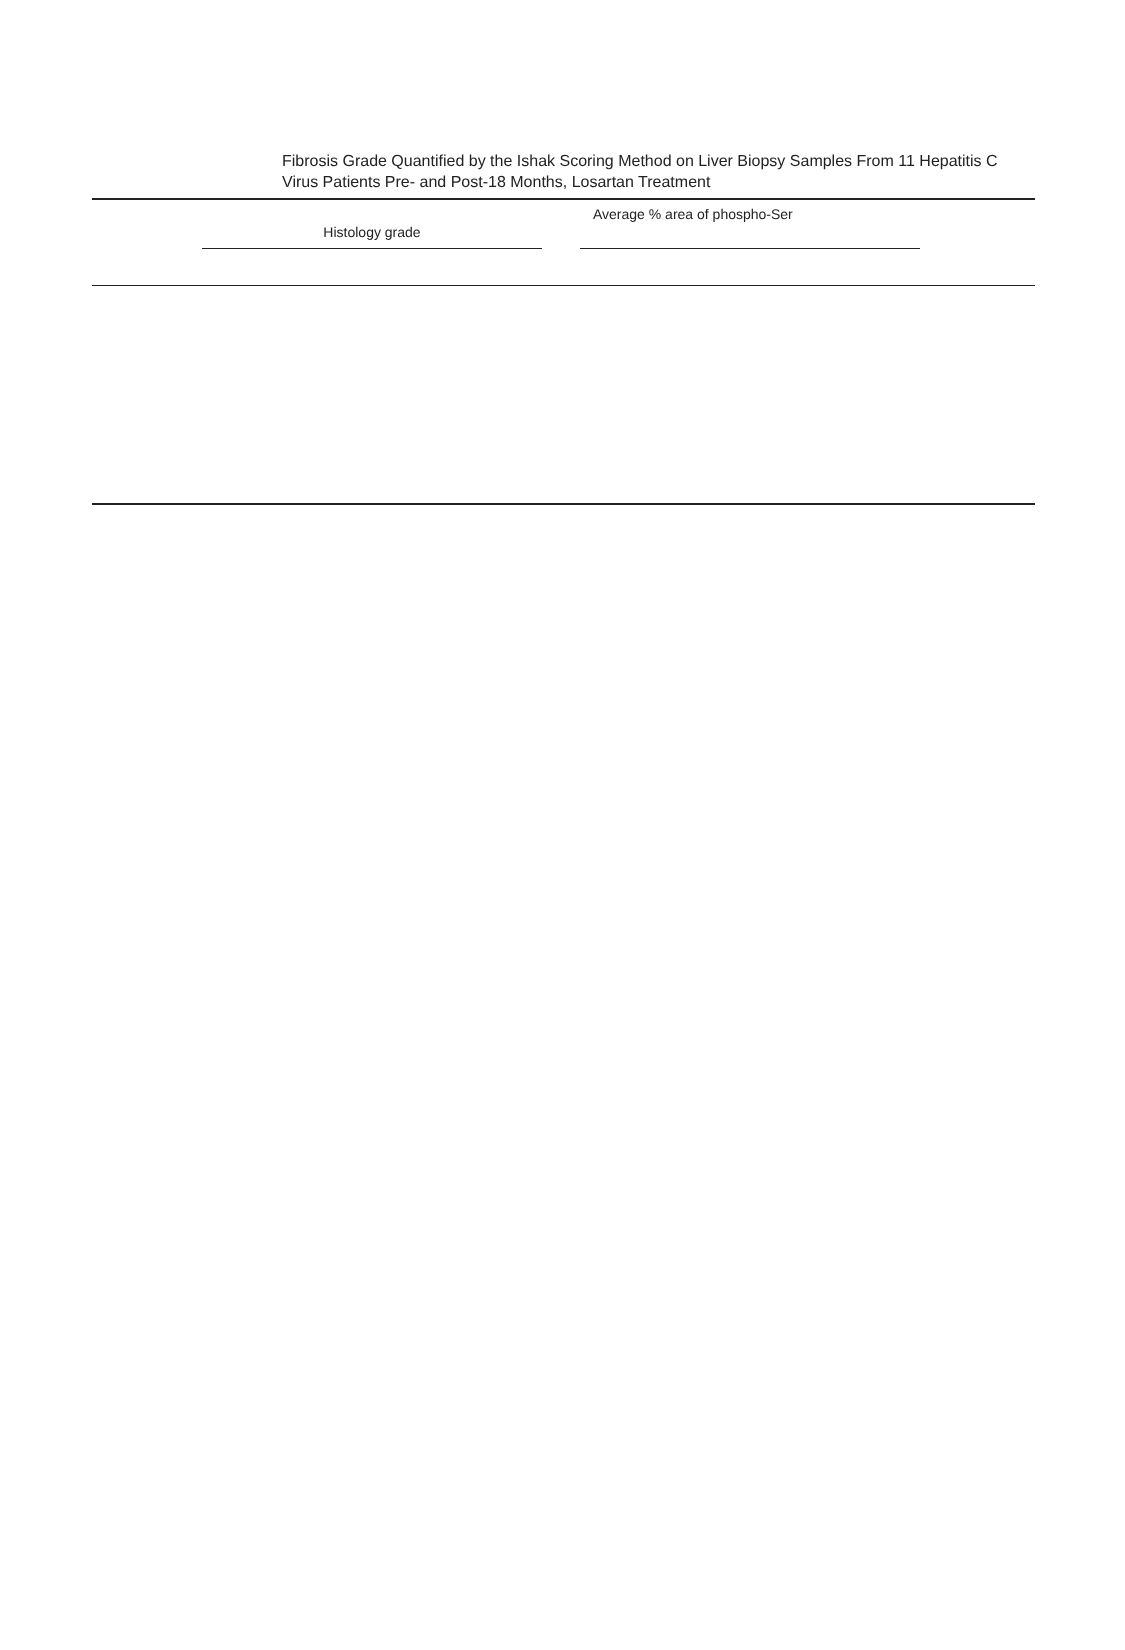Fibrosis Grade Quantified by the Ishak Scoring Method on Liver Biopsy Samples From 11 Hepatitis C Virus Patients Pre- and Post-18 Months, Losartan Treatment
| | Histology grade | | Average % area of phospho-Ser | |
| --- | --- | --- | --- | --- |